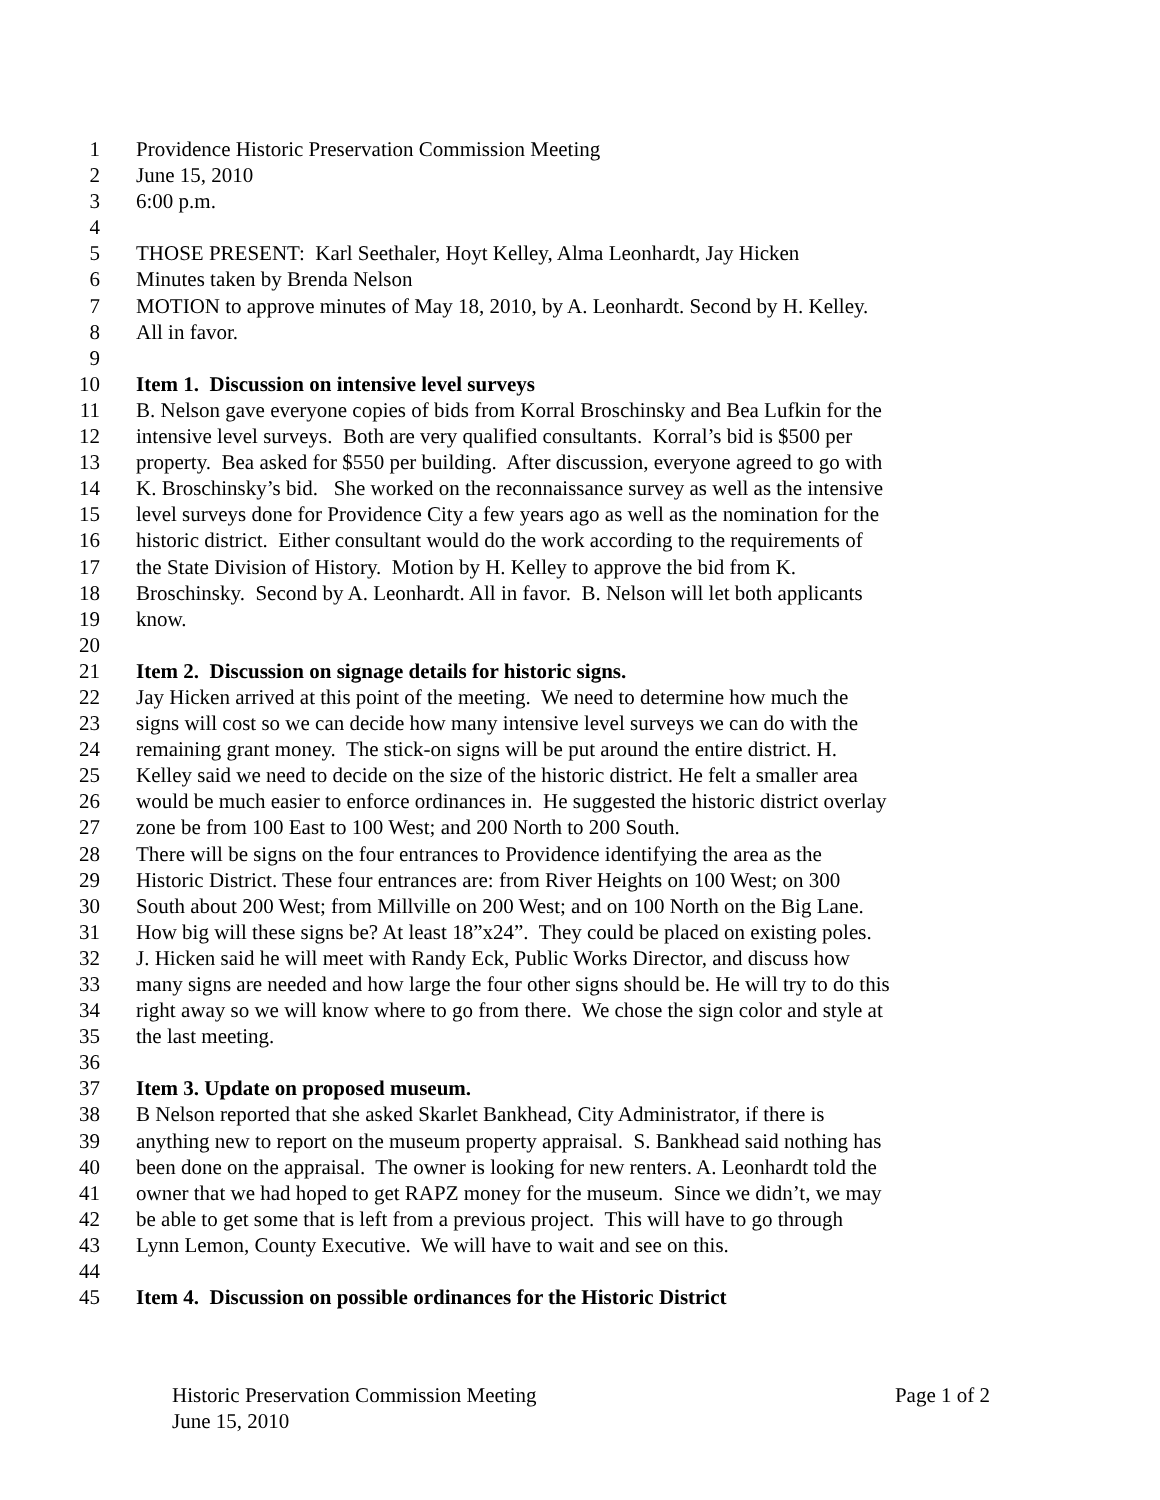1 Providence Historic Preservation Commission Meeting
2 June 15, 2010
3 6:00 p.m.
4
5 THOSE PRESENT: Karl Seethaler, Hoyt Kelley, Alma Leonhardt, Jay Hicken
6 Minutes taken by Brenda Nelson
7 MOTION to approve minutes of May 18, 2010, by A. Leonhardt. Second by H. Kelley.
8 All in favor.
9
10 Item 1. Discussion on intensive level surveys
11 B. Nelson gave everyone copies of bids from Korral Broschinsky and Bea Lufkin for the
12 intensive level surveys. Both are very qualified consultants. Korral’s bid is $500 per
13 property. Bea asked for $550 per building. After discussion, everyone agreed to go with
14 K. Broschinsky’s bid. She worked on the reconnaissance survey as well as the intensive
15 level surveys done for Providence City a few years ago as well as the nomination for the
16 historic district. Either consultant would do the work according to the requirements of
17 the State Division of History. Motion by H. Kelley to approve the bid from K.
18 Broschinsky. Second by A. Leonhardt. All in favor. B. Nelson will let both applicants
19 know.
20
21 Item 2. Discussion on signage details for historic signs.
22 Jay Hicken arrived at this point of the meeting. We need to determine how much the
23 signs will cost so we can decide how many intensive level surveys we can do with the
24 remaining grant money. The stick-on signs will be put around the entire district. H.
25 Kelley said we need to decide on the size of the historic district. He felt a smaller area
26 would be much easier to enforce ordinances in. He suggested the historic district overlay
27 zone be from 100 East to 100 West; and 200 North to 200 South.
28 There will be signs on the four entrances to Providence identifying the area as the
29 Historic District. These four entrances are: from River Heights on 100 West; on 300
30 South about 200 West; from Millville on 200 West; and on 100 North on the Big Lane.
31 How big will these signs be? At least 18”x24”. They could be placed on existing poles.
32 J. Hicken said he will meet with Randy Eck, Public Works Director, and discuss how
33 many signs are needed and how large the four other signs should be. He will try to do this
34 right away so we will know where to go from there. We chose the sign color and style at
35 the last meeting.
36
37 Item 3. Update on proposed museum.
38 B Nelson reported that she asked Skarlet Bankhead, City Administrator, if there is
39 anything new to report on the museum property appraisal. S. Bankhead said nothing has
40 been done on the appraisal. The owner is looking for new renters. A. Leonhardt told the
41 owner that we had hoped to get RAPZ money for the museum. Since we didn’t, we may
42 be able to get some that is left from a previous project. This will have to go through
43 Lynn Lemon, County Executive. We will have to wait and see on this.
44
45 Item 4. Discussion on possible ordinances for the Historic District
Historic Preservation Commission Meeting Page 1 of 2
June 15, 2010